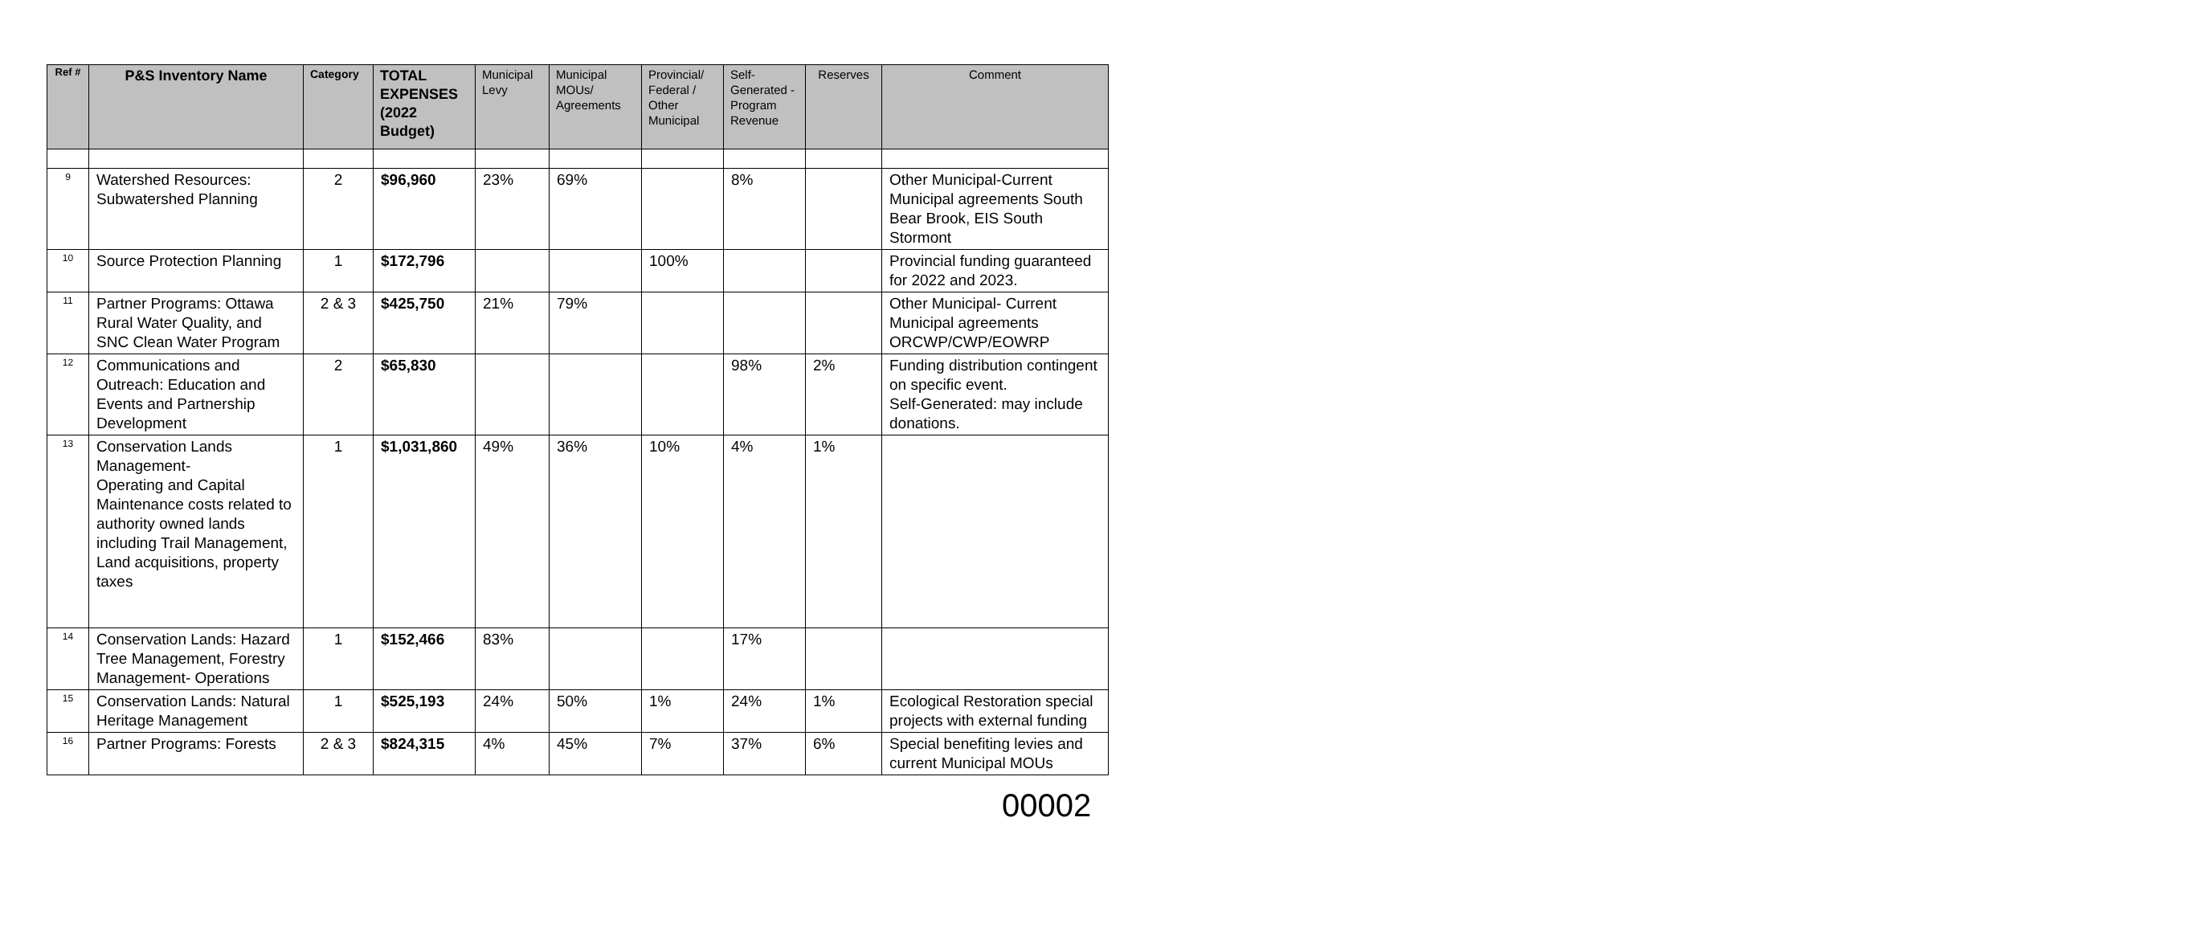| Ref # | P&S Inventory Name | Category | TOTAL EXPENSES (2022 Budget) | Municipal Levy | Municipal MOUs/ Agreements | Provincial/ Federal / Other Municipal | Self-Generated -Program Revenue | Reserves | Comment |
| --- | --- | --- | --- | --- | --- | --- | --- | --- | --- |
| 9 | Watershed Resources: Subwatershed Planning | 2 | $96,960 | 23% | 69% | | 8% | | Other Municipal-Current Municipal agreements South Bear Brook, EIS South Stormont |
| 10 | Source Protection Planning | 1 | $172,796 | | | 100% | | | Provincial funding guaranteed for 2022 and 2023. |
| 11 | Partner Programs: Ottawa Rural Water Quality, and SNC Clean Water Program | 2 & 3 | $425,750 | 21% | 79% | | | | Other Municipal- Current Municipal agreements ORCWP/CWP/EOWRP |
| 12 | Communications and Outreach: Education and Events and Partnership Development | 2 | $65,830 | | | | 98% | 2% | Funding distribution contingent on specific event. Self-Generated: may include donations. |
| 13 | Conservation Lands Management- Operating and Capital Maintenance costs related to authority owned lands including Trail Management, Land acquisitions, property taxes | 1 | $1,031,860 | 49% | 36% | 10% | 4% | 1% | |
| 14 | Conservation Lands: Hazard Tree Management, Forestry Management- Operations | 1 | $152,466 | 83% | | | 17% | | |
| 15 | Conservation Lands: Natural Heritage Management | 1 | $525,193 | 24% | 50% | 1% | 24% | 1% | Ecological Restoration special projects with external funding |
| 16 | Partner Programs: Forests | 2 & 3 | $824,315 | 4% | 45% | 7% | 37% | 6% | Special benefiting levies and current Municipal MOUs |
00002